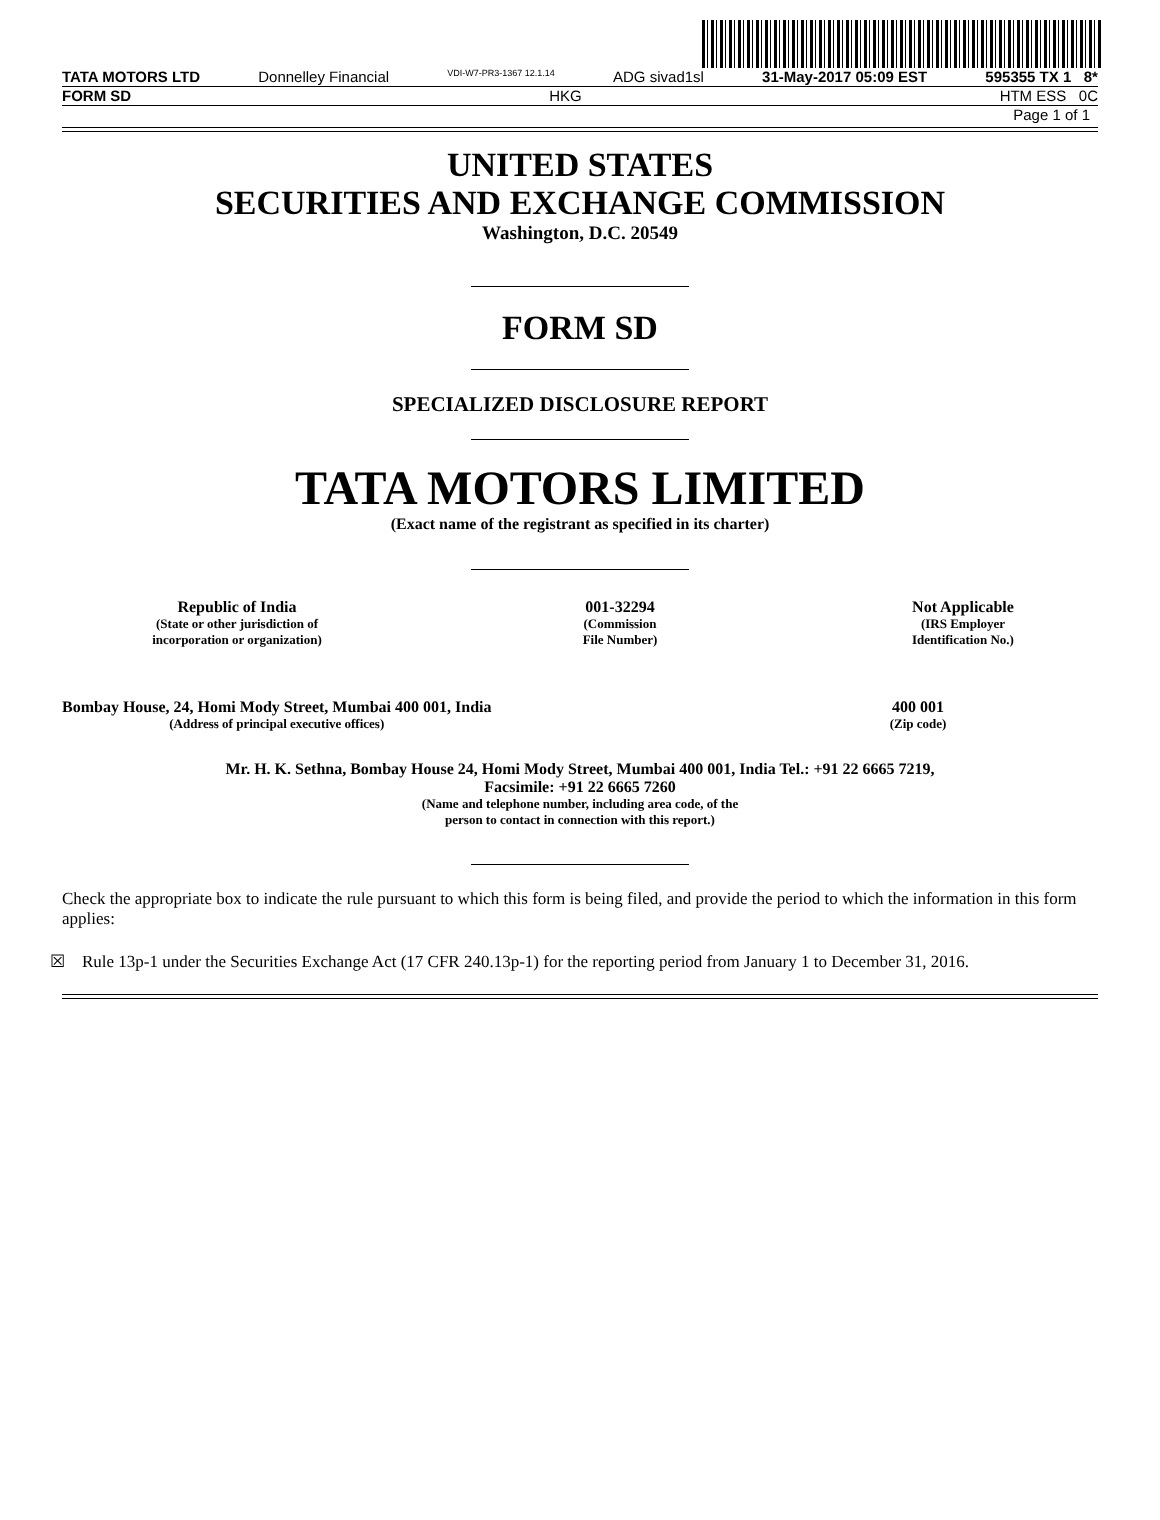TATA MOTORS LTD Donnelley Financial VDI-W7-PR3-1367 12.1.14 ADG sivad1sl 31-May-2017 05:09 EST 595355 TX 1 8*
FORM SD HKG HTM ESS 0C
Page 1 of 1
UNITED STATES
SECURITIES AND EXCHANGE COMMISSION
Washington, D.C. 20549
FORM SD
SPECIALIZED DISCLOSURE REPORT
TATA MOTORS LIMITED
(Exact name of the registrant as specified in its charter)
Republic of India
(State or other jurisdiction of
incorporation or organization)
001-32294
(Commission
File Number)
Not Applicable
(IRS Employer
Identification No.)
Bombay House, 24, Homi Mody Street, Mumbai 400 001, India
(Address of principal executive offices)
400 001
(Zip code)
Mr. H. K. Sethna, Bombay House 24, Homi Mody Street, Mumbai 400 001, India Tel.: +91 22 6665 7219,
Facsimile: +91 22 6665 7260
(Name and telephone number, including area code, of the
person to contact in connection with this report.)
Check the appropriate box to indicate the rule pursuant to which this form is being filed, and provide the period to which the information in this form applies:
☒ Rule 13p-1 under the Securities Exchange Act (17 CFR 240.13p-1) for the reporting period from January 1 to December 31, 2016.